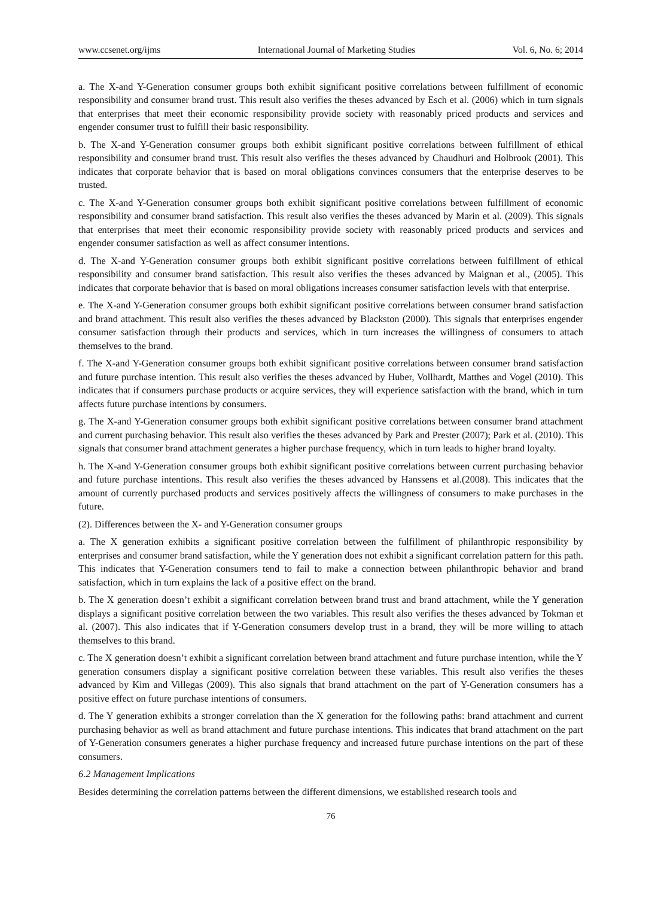www.ccsenet.org/ijms International Journal of Marketing Studies Vol. 6, No. 6; 2014
a. The X-and Y-Generation consumer groups both exhibit significant positive correlations between fulfillment of economic responsibility and consumer brand trust. This result also verifies the theses advanced by Esch et al. (2006) which in turn signals that enterprises that meet their economic responsibility provide society with reasonably priced products and services and engender consumer trust to fulfill their basic responsibility.
b. The X-and Y-Generation consumer groups both exhibit significant positive correlations between fulfillment of ethical responsibility and consumer brand trust. This result also verifies the theses advanced by Chaudhuri and Holbrook (2001). This indicates that corporate behavior that is based on moral obligations convinces consumers that the enterprise deserves to be trusted.
c. The X-and Y-Generation consumer groups both exhibit significant positive correlations between fulfillment of economic responsibility and consumer brand satisfaction. This result also verifies the theses advanced by Marin et al. (2009). This signals that enterprises that meet their economic responsibility provide society with reasonably priced products and services and engender consumer satisfaction as well as affect consumer intentions.
d. The X-and Y-Generation consumer groups both exhibit significant positive correlations between fulfillment of ethical responsibility and consumer brand satisfaction. This result also verifies the theses advanced by Maignan et al., (2005). This indicates that corporate behavior that is based on moral obligations increases consumer satisfaction levels with that enterprise.
e. The X-and Y-Generation consumer groups both exhibit significant positive correlations between consumer brand satisfaction and brand attachment. This result also verifies the theses advanced by Blackston (2000). This signals that enterprises engender consumer satisfaction through their products and services, which in turn increases the willingness of consumers to attach themselves to the brand.
f. The X-and Y-Generation consumer groups both exhibit significant positive correlations between consumer brand satisfaction and future purchase intention. This result also verifies the theses advanced by Huber, Vollhardt, Matthes and Vogel (2010). This indicates that if consumers purchase products or acquire services, they will experience satisfaction with the brand, which in turn affects future purchase intentions by consumers.
g. The X-and Y-Generation consumer groups both exhibit significant positive correlations between consumer brand attachment and current purchasing behavior. This result also verifies the theses advanced by Park and Prester (2007); Park et al. (2010). This signals that consumer brand attachment generates a higher purchase frequency, which in turn leads to higher brand loyalty.
h. The X-and Y-Generation consumer groups both exhibit significant positive correlations between current purchasing behavior and future purchase intentions. This result also verifies the theses advanced by Hanssens et al.(2008). This indicates that the amount of currently purchased products and services positively affects the willingness of consumers to make purchases in the future.
(2). Differences between the X- and Y-Generation consumer groups
a. The X generation exhibits a significant positive correlation between the fulfillment of philanthropic responsibility by enterprises and consumer brand satisfaction, while the Y generation does not exhibit a significant correlation pattern for this path. This indicates that Y-Generation consumers tend to fail to make a connection between philanthropic behavior and brand satisfaction, which in turn explains the lack of a positive effect on the brand.
b. The X generation doesn’t exhibit a significant correlation between brand trust and brand attachment, while the Y generation displays a significant positive correlation between the two variables. This result also verifies the theses advanced by Tokman et al. (2007). This also indicates that if Y-Generation consumers develop trust in a brand, they will be more willing to attach themselves to this brand.
c. The X generation doesn’t exhibit a significant correlation between brand attachment and future purchase intention, while the Y generation consumers display a significant positive correlation between these variables. This result also verifies the theses advanced by Kim and Villegas (2009). This also signals that brand attachment on the part of Y-Generation consumers has a positive effect on future purchase intentions of consumers.
d. The Y generation exhibits a stronger correlation than the X generation for the following paths: brand attachment and current purchasing behavior as well as brand attachment and future purchase intentions. This indicates that brand attachment on the part of Y-Generation consumers generates a higher purchase frequency and increased future purchase intentions on the part of these consumers.
6.2 Management Implications
Besides determining the correlation patterns between the different dimensions, we established research tools and
76